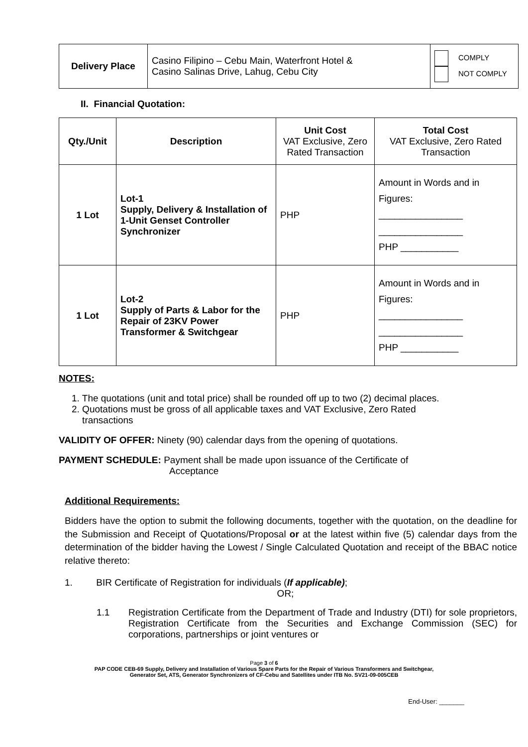| Delivery Place | Casino Filipino – Cebu Main, Waterfront Hotel & Casino Salinas Drive, Lahug, Cebu City | COMPLY NOT COMPLY |
II. Financial Quotation:
| Qty./Unit | Description | Unit Cost VAT Exclusive, Zero Rated Transaction | Total Cost VAT Exclusive, Zero Rated Transaction |
| --- | --- | --- | --- |
| 1 Lot | Lot-1 Supply, Delivery & Installation of 1-Unit Genset Controller Synchronizer | PHP | Amount in Words and in Figures: ________________ ________________ PHP ___________ |
| 1 Lot | Lot-2 Supply of Parts & Labor for the Repair of 23KV Power Transformer & Switchgear | PHP | Amount in Words and in Figures: ________________ ________________ PHP ___________ |
NOTES:
1. The quotations (unit and total price) shall be rounded off up to two (2) decimal places.
2. Quotations must be gross of all applicable taxes and VAT Exclusive, Zero Rated
transactions
VALIDITY OF OFFER: Ninety (90) calendar days from the opening of quotations.
PAYMENT SCHEDULE: Payment shall be made upon issuance of the Certificate of
Acceptance
Additional Requirements:
Bidders have the option to submit the following documents, together with the quotation, on the deadline for the Submission and Receipt of Quotations/Proposal or at the latest within five (5) calendar days from the determination of the bidder having the Lowest / Single Calculated Quotation and receipt of the BBAC notice relative thereto:
1. BIR Certificate of Registration for individuals (If applicable);
OR;
1.1 Registration Certificate from the Department of Trade and Industry (DTI) for sole proprietors, Registration Certificate from the Securities and Exchange Commission (SEC) for corporations, partnerships or joint ventures or
Page 3 of 6
PAP CODE CEB-69 Supply, Delivery and Installation of Various Spare Parts for the Repair of Various Transformers and Switchgear,
Generator Set, ATS, Generator Synchronizers of CF-Cebu and Satellites under ITB No. SV21-09-005CEB
End-User: _______